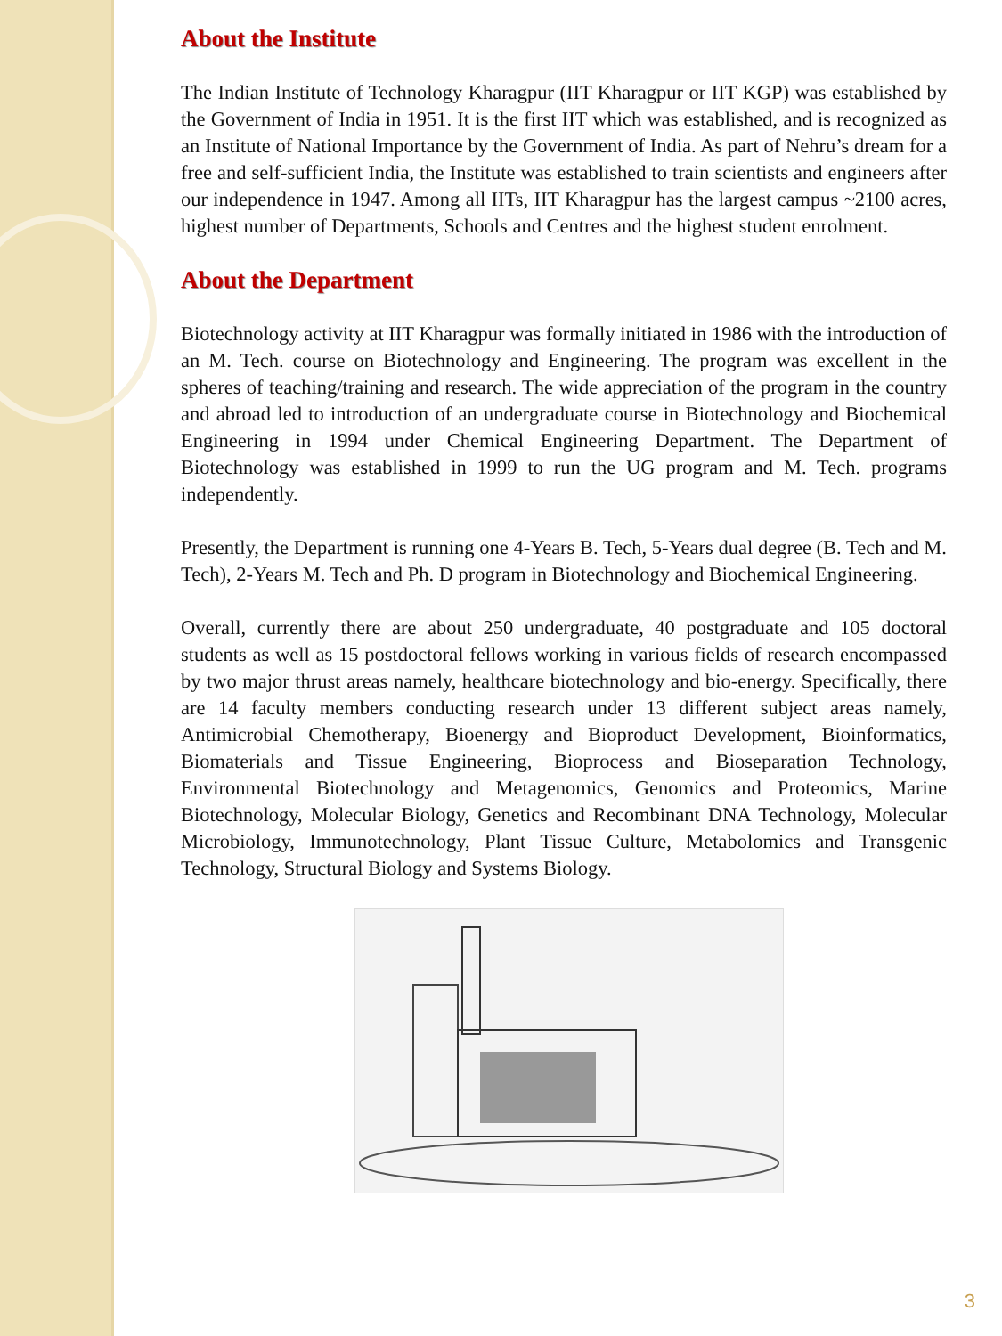About the Institute
The Indian Institute of Technology Kharagpur (IIT Kharagpur or IIT KGP) was established by the Government of India in 1951. It is the first IIT which was established, and is recognized as an Institute of National Importance by the Government of India. As part of Nehru’s dream for a free and self-sufficient India, the Institute was established to train scientists and engineers after our independence in 1947. Among all IITs, IIT Kharagpur has the largest campus ~2100 acres, highest number of Departments, Schools and Centres and the highest student enrolment.
About the Department
Biotechnology activity at IIT Kharagpur was formally initiated in 1986 with the introduction of an M. Tech. course on Biotechnology and Engineering. The program was excellent in the spheres of teaching/training and research. The wide appreciation of the program in the country and abroad led to introduction of an undergraduate course in Biotechnology and Biochemical Engineering in 1994 under Chemical Engineering Department. The Department of Biotechnology was established in 1999 to run the UG program and M. Tech. programs independently.
Presently, the Department is running one 4-Years B. Tech, 5-Years dual degree (B. Tech and M. Tech), 2-Years M. Tech and Ph. D program in Biotechnology and Biochemical Engineering.
Overall, currently there are about 250 undergraduate, 40 postgraduate and 105 doctoral students as well as 15 postdoctoral fellows working in various fields of research encompassed by two major thrust areas namely, healthcare biotechnology and bio-energy. Specifically, there are 14 faculty members conducting research under 13 different subject areas namely, Antimicrobial Chemotherapy, Bioenergy and Bioproduct Development, Bioinformatics, Biomaterials and Tissue Engineering, Bioprocess and Bioseparation Technology, Environmental Biotechnology and Metagenomics, Genomics and Proteomics, Marine Biotechnology, Molecular Biology, Genetics and Recombinant DNA Technology, Molecular Microbiology, Immunotechnology, Plant Tissue Culture, Metabolomics and Transgenic Technology, Structural Biology and Systems Biology.
3